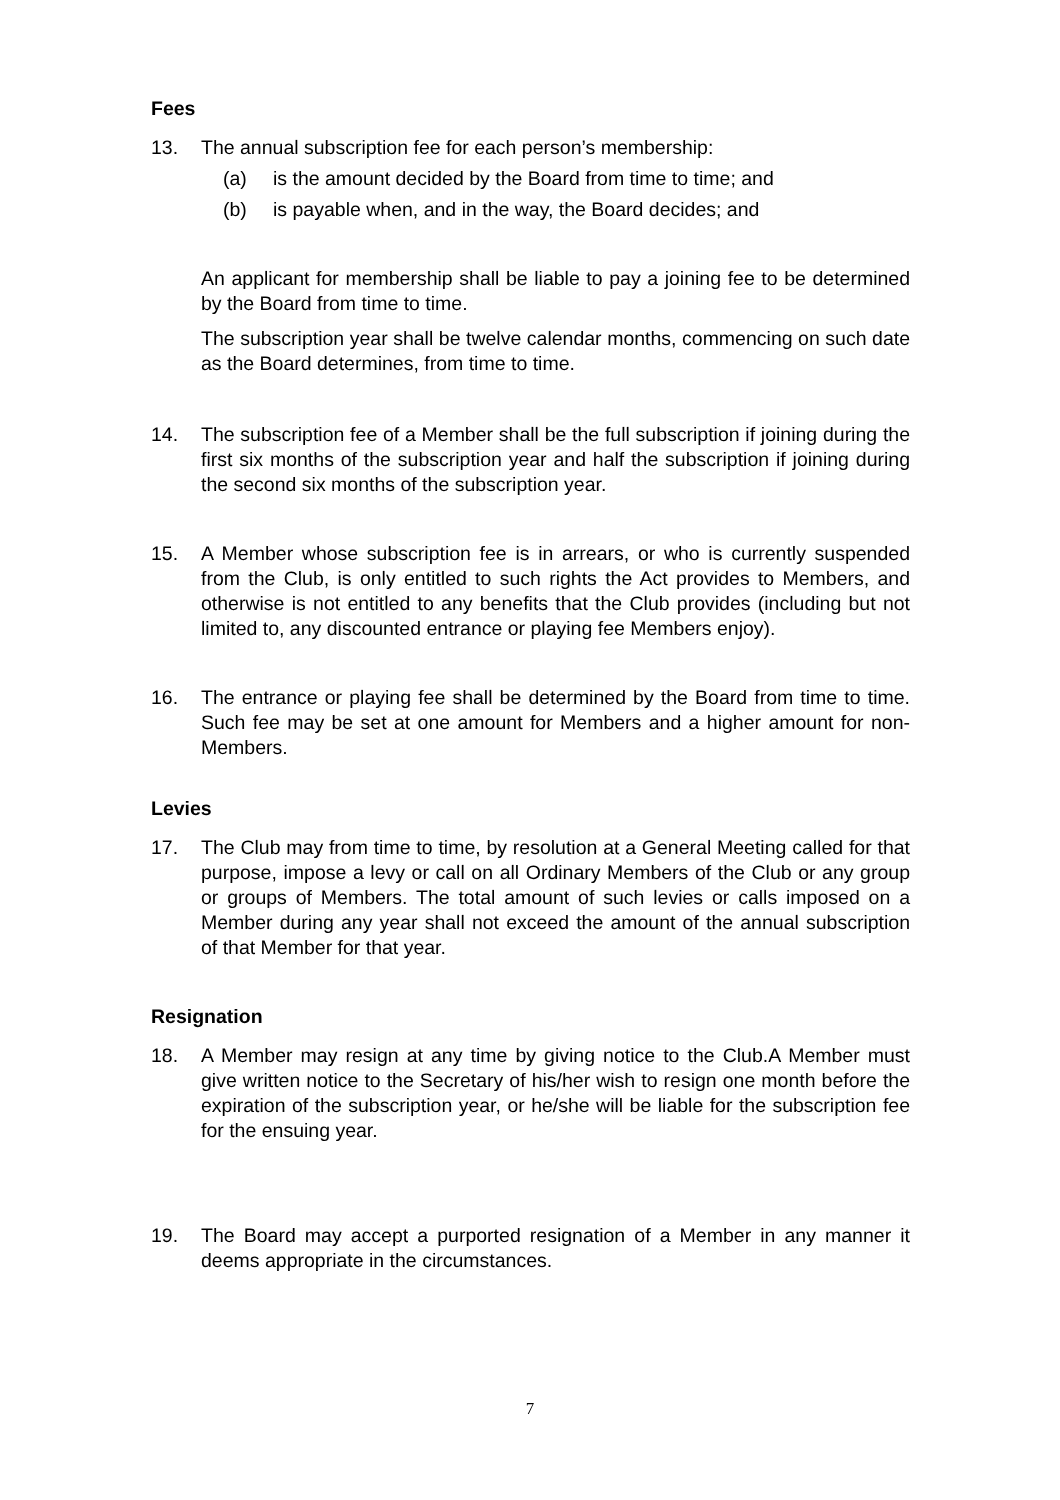Fees
13. The annual subscription fee for each person’s membership:
(a) is the amount decided by the Board from time to time; and
(b) is payable when, and in the way, the Board decides; and
An applicant for membership shall be liable to pay a joining fee to be determined by the Board from time to time.
The subscription year shall be twelve calendar months, commencing on such date as the Board determines, from time to time.
14. The subscription fee of a Member shall be the full subscription if joining during the first six months of the subscription year and half the subscription if joining during the second six months of the subscription year.
15. A Member whose subscription fee is in arrears, or who is currently suspended from the Club, is only entitled to such rights the Act provides to Members, and otherwise is not entitled to any benefits that the Club provides (including but not limited to, any discounted entrance or playing fee Members enjoy).
16. The entrance or playing fee shall be determined by the Board from time to time. Such fee may be set at one amount for Members and a higher amount for non-Members.
Levies
17. The Club may from time to time, by resolution at a General Meeting called for that purpose, impose a levy or call on all Ordinary Members of the Club or any group or groups of Members. The total amount of such levies or calls imposed on a Member during any year shall not exceed the amount of the annual subscription of that Member for that year.
Resignation
18. A Member may resign at any time by giving notice to the Club.A Member must give written notice to the Secretary of his/her wish to resign one month before the expiration of the subscription year, or he/she will be liable for the subscription fee for the ensuing year.
19. The Board may accept a purported resignation of a Member in any manner it deems appropriate in the circumstances.
7